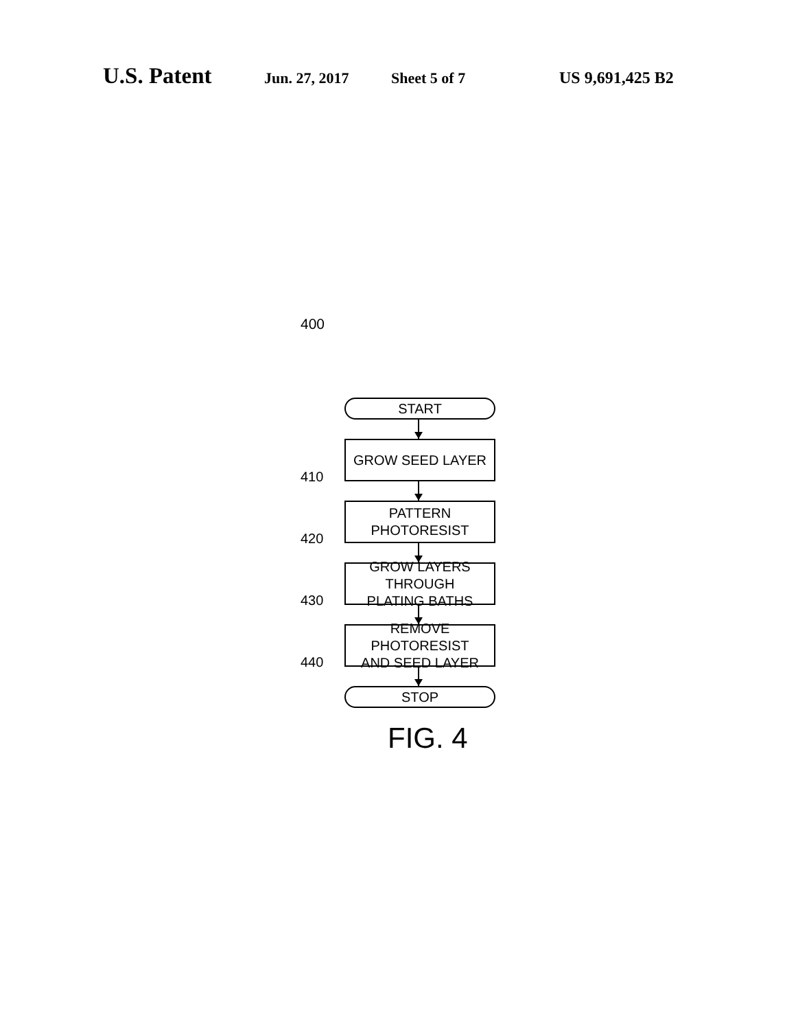U.S. Patent Jun. 27, 2017 Sheet 5 of 7 US 9,691,425 B2
400
START
GROW SEED LAYER
410
PATTERN PHOTORESIST
420
GROW LAYERS THROUGH
PLATING BATHS
430
REMOVE PHOTORESIST
AND SEED LAYER
440
STOP
FIG. 4